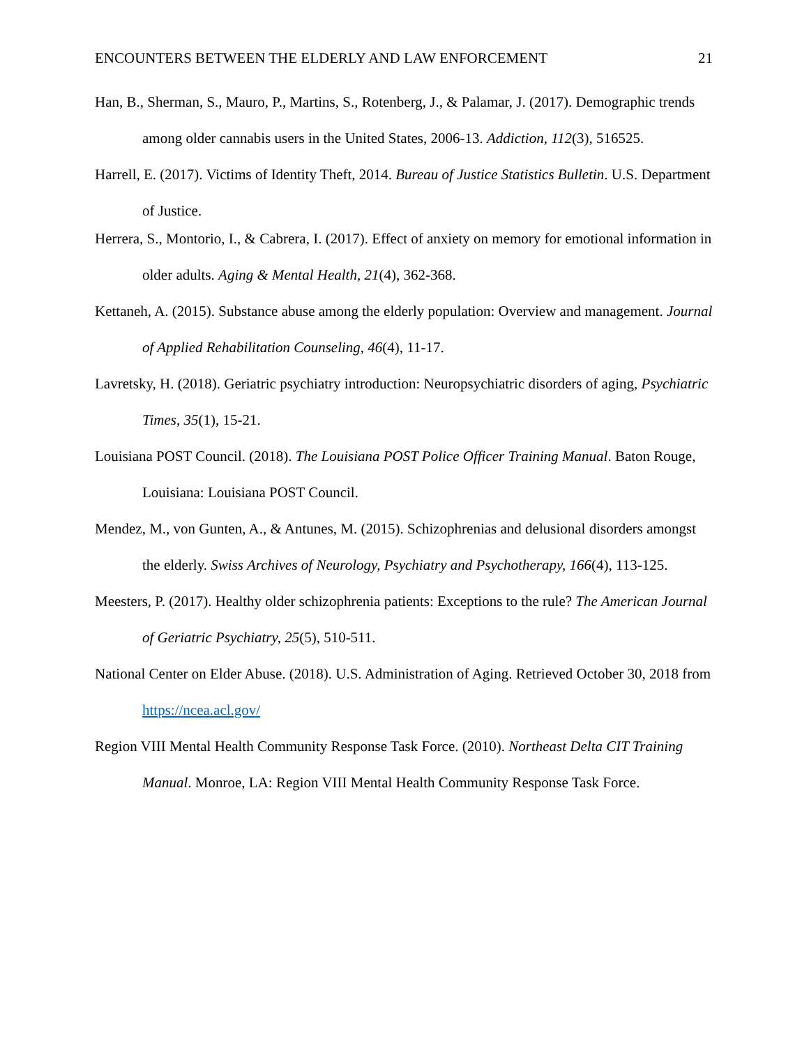ENCOUNTERS BETWEEN THE ELDERLY AND LAW ENFORCEMENT 21
Han, B., Sherman, S., Mauro, P., Martins, S., Rotenberg, J., & Palamar, J. (2017). Demographic trends among older cannabis users in the United States, 2006-13. Addiction, 112(3), 516525.
Harrell, E. (2017). Victims of Identity Theft, 2014. Bureau of Justice Statistics Bulletin. U.S. Department of Justice.
Herrera, S., Montorio, I., & Cabrera, I. (2017). Effect of anxiety on memory for emotional information in older adults. Aging & Mental Health, 21(4), 362-368.
Kettaneh, A. (2015). Substance abuse among the elderly population: Overview and management. Journal of Applied Rehabilitation Counseling, 46(4), 11-17.
Lavretsky, H. (2018). Geriatric psychiatry introduction: Neuropsychiatric disorders of aging, Psychiatric Times, 35(1), 15-21.
Louisiana POST Council. (2018). The Louisiana POST Police Officer Training Manual. Baton Rouge, Louisiana: Louisiana POST Council.
Mendez, M., von Gunten, A., & Antunes, M. (2015). Schizophrenias and delusional disorders amongst the elderly. Swiss Archives of Neurology, Psychiatry and Psychotherapy, 166(4), 113-125.
Meesters, P. (2017). Healthy older schizophrenia patients: Exceptions to the rule? The American Journal of Geriatric Psychiatry, 25(5), 510-511.
National Center on Elder Abuse. (2018). U.S. Administration of Aging. Retrieved October 30, 2018 from https://ncea.acl.gov/
Region VIII Mental Health Community Response Task Force. (2010). Northeast Delta CIT Training Manual. Monroe, LA: Region VIII Mental Health Community Response Task Force.